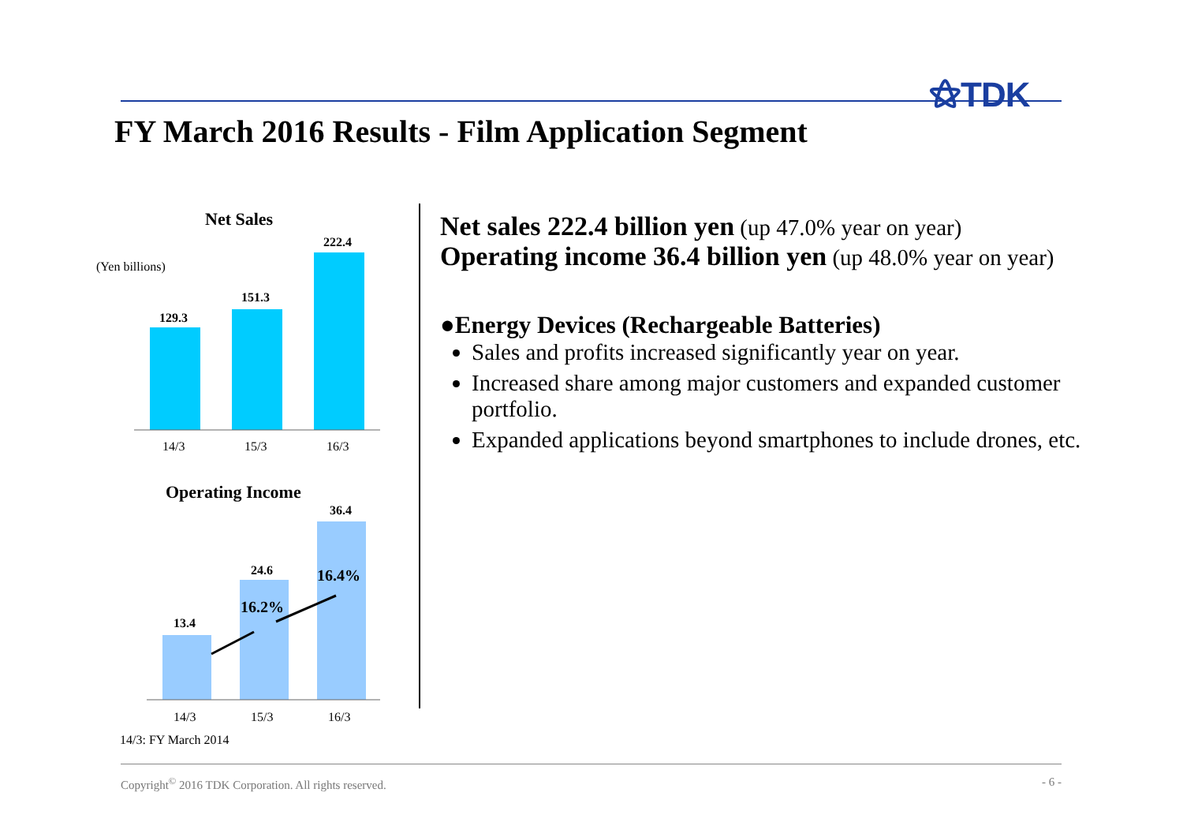⚝TDK
FY March 2016 Results - Film Application Segment
Net Sales
(Yen billions)
129.3
151.3
222.4
14/3
15/3
16/3
Operating Income
13.4
24.6
36.4
16.2%
16.4%
14/3
15/3
16/3
14/3: FY March 2014
Net sales 222.4 billion yen (up 47.0% year on year)
Operating income 36.4 billion yen (up 48.0% year on year)
●Energy Devices (Rechargeable Batteries)
Sales and profits increased significantly year on year.
Increased share among major customers and expanded customer portfolio.
Expanded applications beyond smartphones to include drones, etc.
Copyright<sup>©</sup> 2016 TDK Corporation. All rights reserved. - 6 -